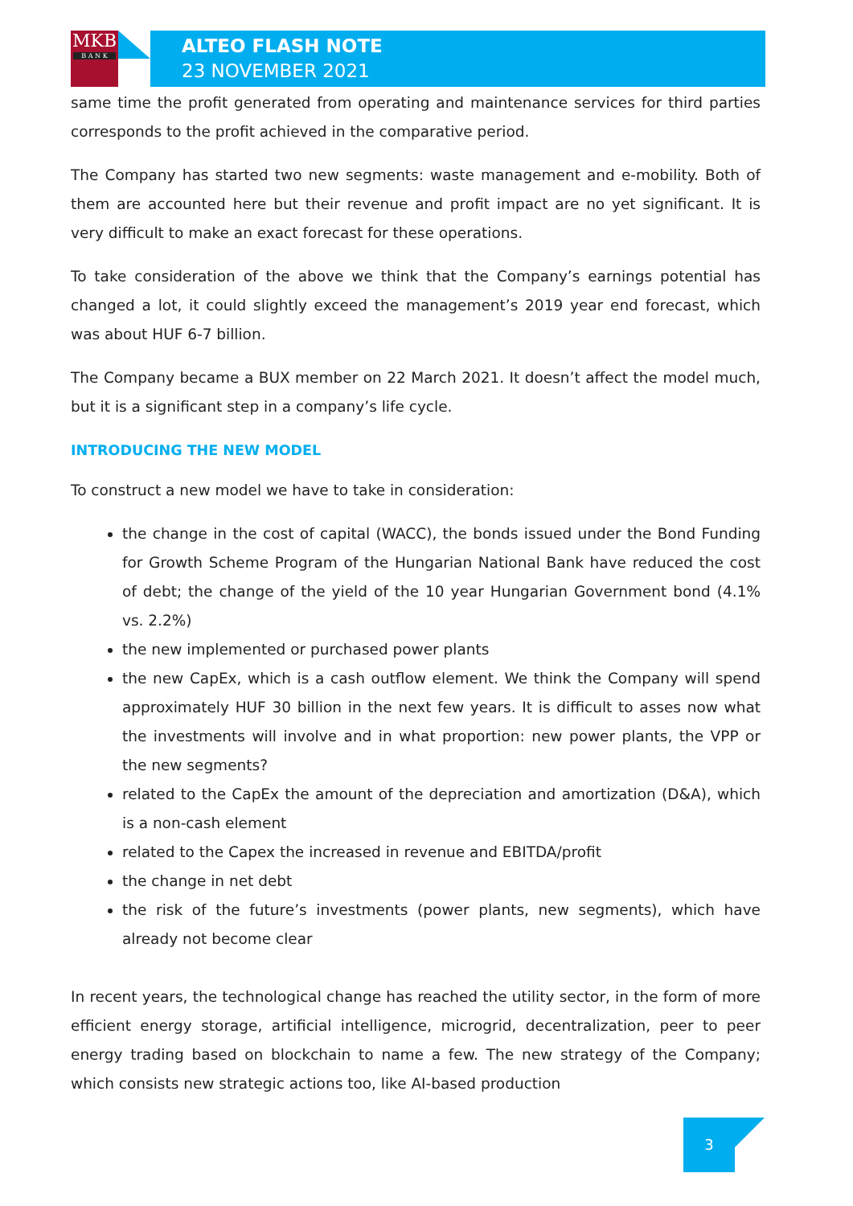MKB
B A N K
ALTEO FLASH NOTE
23 NOVEMBER 2021
same time the profit generated from operating and maintenance services for third parties corresponds to the profit achieved in the comparative period.
The Company has started two new segments: waste management and e-mobility. Both of them are accounted here but their revenue and profit impact are no yet significant. It is very difficult to make an exact forecast for these operations.
To take consideration of the above we think that the Company’s earnings potential has changed a lot, it could slightly exceed the management’s 2019 year end forecast, which was about HUF 6-7 billion.
The Company became a BUX member on 22 March 2021. It doesn’t affect the model much, but it is a significant step in a company’s life cycle.
INTRODUCING THE NEW MODEL
To construct a new model we have to take in consideration:
the change in the cost of capital (WACC), the bonds issued under the Bond Funding for Growth Scheme Program of the Hungarian National Bank have reduced the cost of debt; the change of the yield of the 10 year Hungarian Government bond (4.1% vs. 2.2%)
the new implemented or purchased power plants
the new CapEx, which is a cash outflow element. We think the Company will spend approximately HUF 30 billion in the next few years. It is difficult to asses now what the investments will involve and in what proportion: new power plants, the VPP or the new segments?
related to the CapEx the amount of the depreciation and amortization (D&A), which is a non-cash element
related to the Capex the increased in revenue and EBITDA/profit
the change in net debt
the risk of the future’s investments (power plants, new segments), which have already not become clear
In recent years, the technological change has reached the utility sector, in the form of more efficient energy storage, artificial intelligence, microgrid, decentralization, peer to peer energy trading based on blockchain to name a few. The new strategy of the Company; which consists new strategic actions too, like AI-based production
3